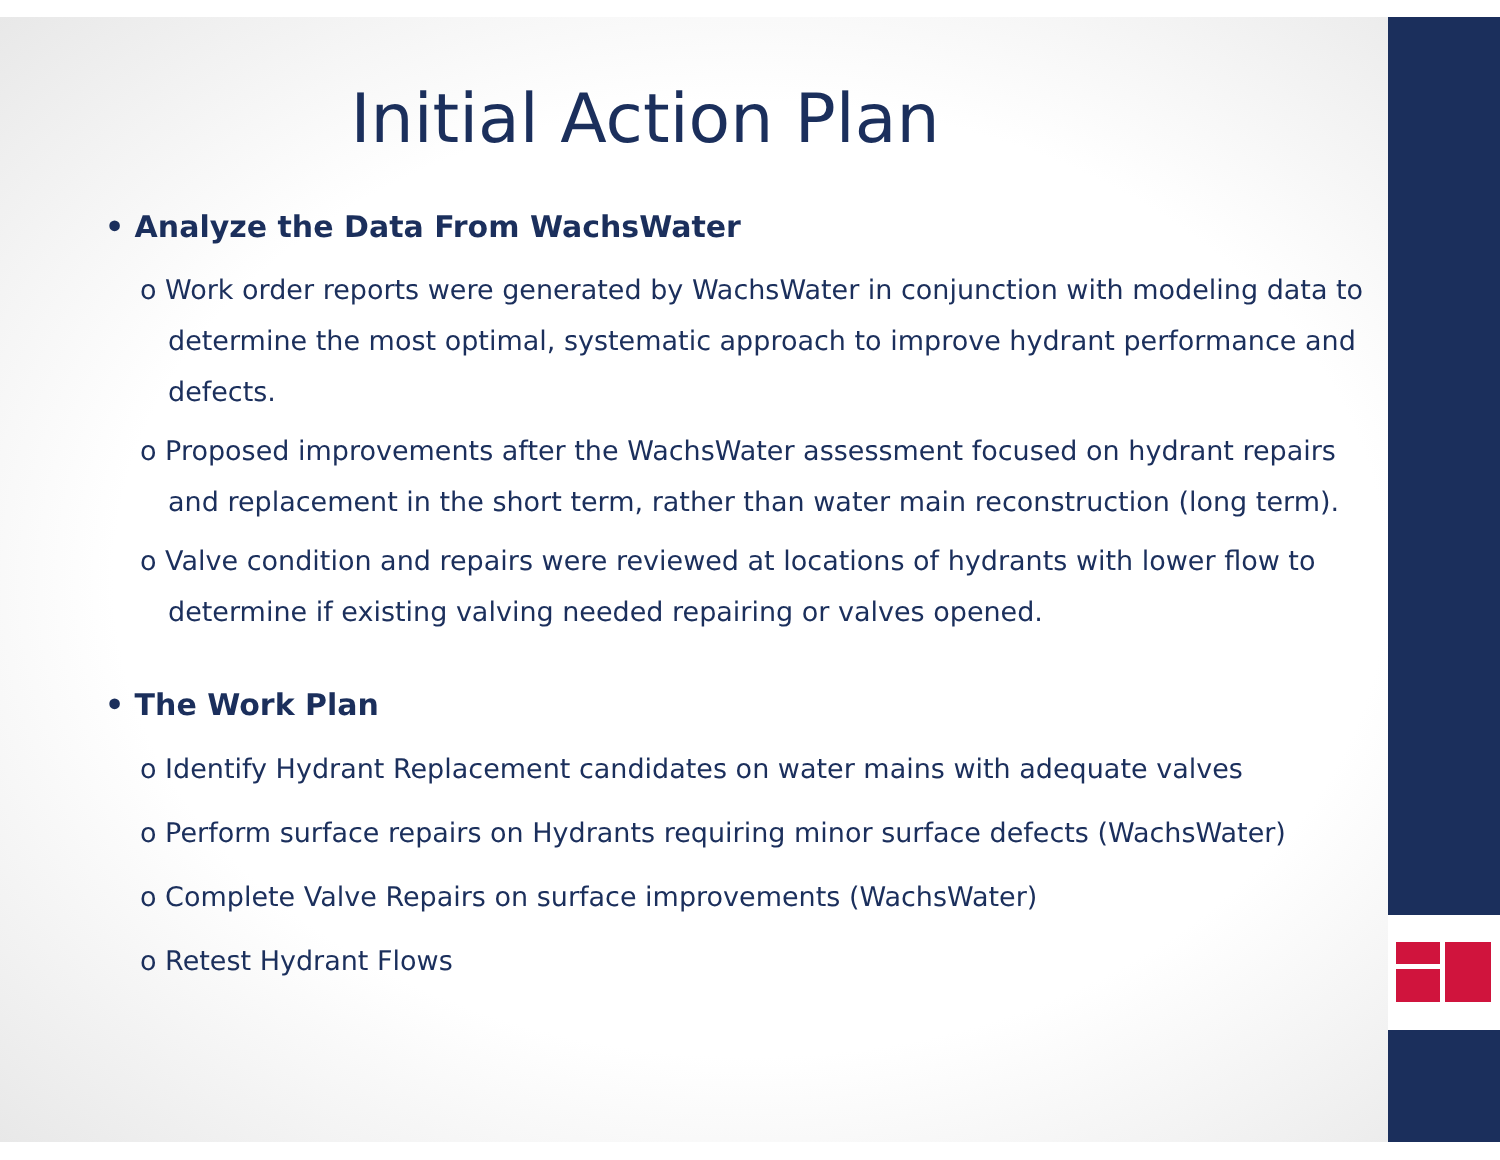Initial Action Plan
• Analyze the Data From WachsWater
o Work order reports were generated by WachsWater in conjunction with modeling data to determine the most optimal, systematic approach to improve hydrant performance and defects.
o Proposed improvements after the WachsWater assessment focused on hydrant repairs and replacement in the short term, rather than water main reconstruction (long term).
o Valve condition and repairs were reviewed at locations of hydrants with lower flow to determine if existing valving needed repairing or valves opened.
• The Work Plan
o Identify Hydrant Replacement candidates on water mains with adequate valves
o Perform surface repairs on Hydrants requiring minor surface defects (WachsWater)
o Complete Valve Repairs on surface improvements (WachsWater)
o Retest Hydrant Flows